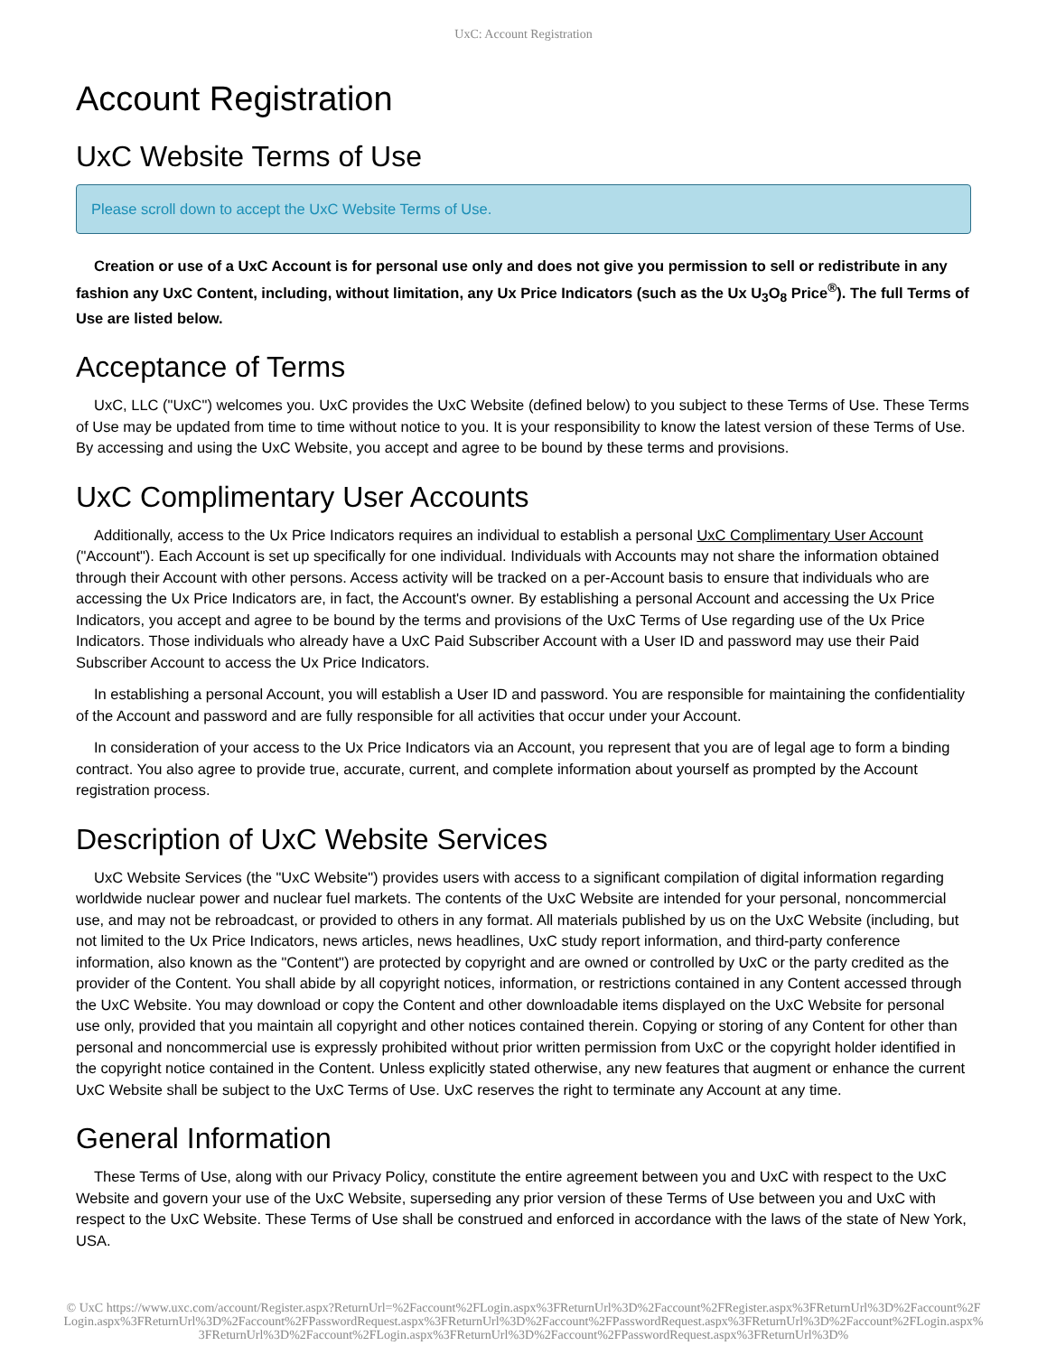UxC: Account Registration
Account Registration
UxC Website Terms of Use
Please scroll down to accept the UxC Website Terms of Use.
Creation or use of a UxC Account is for personal use only and does not give you permission to sell or redistribute in any fashion any UxC Content, including, without limitation, any Ux Price Indicators (such as the Ux U<sub>3</sub>O<sub>8</sub> Price<sup>®</sup>). The full Terms of Use are listed below.
Acceptance of Terms
UxC, LLC ("UxC") welcomes you. UxC provides the UxC Website (defined below) to you subject to these Terms of Use. These Terms of Use may be updated from time to time without notice to you. It is your responsibility to know the latest version of these Terms of Use. By accessing and using the UxC Website, you accept and agree to be bound by these terms and provisions.
UxC Complimentary User Accounts
Additionally, access to the Ux Price Indicators requires an individual to establish a personal UxC Complimentary User Account ("Account"). Each Account is set up specifically for one individual. Individuals with Accounts may not share the information obtained through their Account with other persons. Access activity will be tracked on a per-Account basis to ensure that individuals who are accessing the Ux Price Indicators are, in fact, the Account's owner. By establishing a personal Account and accessing the Ux Price Indicators, you accept and agree to be bound by the terms and provisions of the UxC Terms of Use regarding use of the Ux Price Indicators. Those individuals who already have a UxC Paid Subscriber Account with a User ID and password may use their Paid Subscriber Account to access the Ux Price Indicators.
In establishing a personal Account, you will establish a User ID and password. You are responsible for maintaining the confidentiality of the Account and password and are fully responsible for all activities that occur under your Account.
In consideration of your access to the Ux Price Indicators via an Account, you represent that you are of legal age to form a binding contract. You also agree to provide true, accurate, current, and complete information about yourself as prompted by the Account registration process.
Description of UxC Website Services
UxC Website Services (the "UxC Website") provides users with access to a significant compilation of digital information regarding worldwide nuclear power and nuclear fuel markets. The contents of the UxC Website are intended for your personal, noncommercial use, and may not be rebroadcast, or provided to others in any format. All materials published by us on the UxC Website (including, but not limited to the Ux Price Indicators, news articles, news headlines, UxC study report information, and third-party conference information, also known as the "Content") are protected by copyright and are owned or controlled by UxC or the party credited as the provider of the Content. You shall abide by all copyright notices, information, or restrictions contained in any Content accessed through the UxC Website. You may download or copy the Content and other downloadable items displayed on the UxC Website for personal use only, provided that you maintain all copyright and other notices contained therein. Copying or storing of any Content for other than personal and noncommercial use is expressly prohibited without prior written permission from UxC or the copyright holder identified in the copyright notice contained in the Content. Unless explicitly stated otherwise, any new features that augment or enhance the current UxC Website shall be subject to the UxC Terms of Use. UxC reserves the right to terminate any Account at any time.
General Information
These Terms of Use, along with our Privacy Policy, constitute the entire agreement between you and UxC with respect to the UxC Website and govern your use of the UxC Website, superseding any prior version of these Terms of Use between you and UxC with respect to the UxC Website. These Terms of Use shall be construed and enforced in accordance with the laws of the state of New York, USA.
© UxC https://www.uxc.com/account/Register.aspx?ReturnUrl=%2Faccount%2FLogin.aspx%3FReturnUrl%3D%2Faccount%2FRegister.aspx%3FReturnUrl%3D%2Faccount%2FLogin.aspx%3FReturnUrl%3D%2Faccount%2FPasswordRequest.aspx%3FReturnUrl%3D%2Faccount%2FPasswordRequest.aspx%3FReturnUrl%3D%2Faccount%2FLogin.aspx%3FReturnUrl%3D%2Faccount%2FLogin.aspx%3FReturnUrl%3D%2Faccount%2FPasswordRequest.aspx%3FReturnUrl%3D%